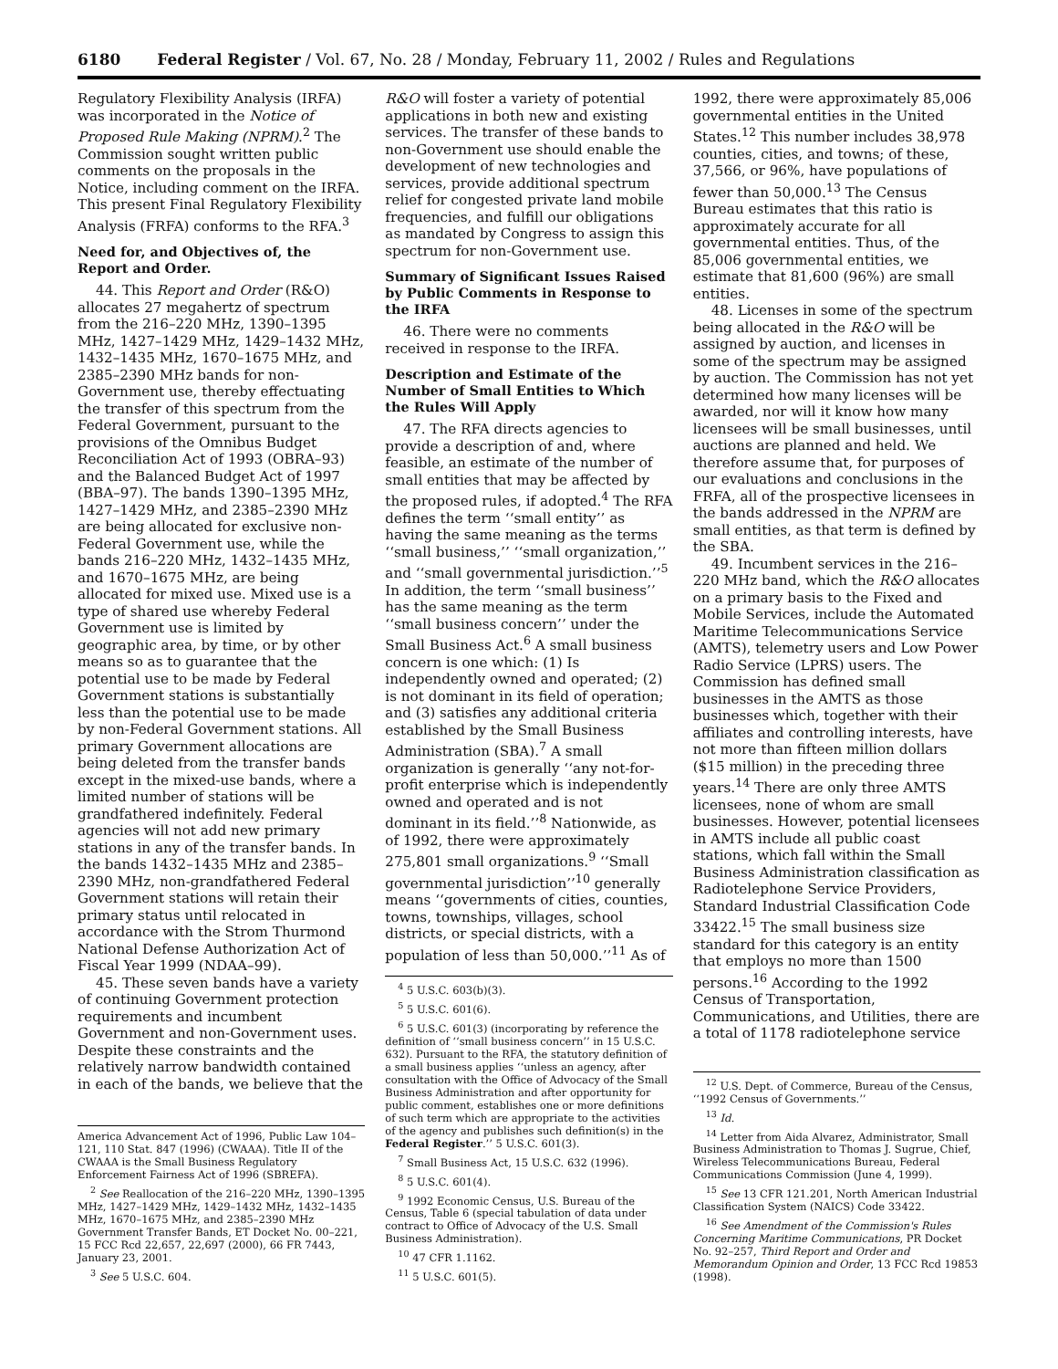6180 Federal Register / Vol. 67, No. 28 / Monday, February 11, 2002 / Rules and Regulations
Regulatory Flexibility Analysis (IRFA) was incorporated in the Notice of Proposed Rule Making (NPRM).<sup>2</sup> The Commission sought written public comments on the proposals in the Notice, including comment on the IRFA. This present Final Regulatory Flexibility Analysis (FRFA) conforms to the RFA.<sup>3</sup>
Need for, and Objectives of, the Report and Order.
44. This Report and Order (R&O) allocates 27 megahertz of spectrum from the 216–220 MHz, 1390–1395 MHz, 1427–1429 MHz, 1429–1432 MHz, 1432–1435 MHz, 1670–1675 MHz, and 2385–2390 MHz bands for non-Government use, thereby effectuating the transfer of this spectrum from the Federal Government, pursuant to the provisions of the Omnibus Budget Reconciliation Act of 1993 (OBRA–93) and the Balanced Budget Act of 1997 (BBA–97). The bands 1390–1395 MHz, 1427–1429 MHz, and 2385–2390 MHz are being allocated for exclusive non-Federal Government use, while the bands 216–220 MHz, 1432–1435 MHz, and 1670–1675 MHz, are being allocated for mixed use. Mixed use is a type of shared use whereby Federal Government use is limited by geographic area, by time, or by other means so as to guarantee that the potential use to be made by Federal Government stations is substantially less than the potential use to be made by non-Federal Government stations. All primary Government allocations are being deleted from the transfer bands except in the mixed-use bands, where a limited number of stations will be grandfathered indefinitely. Federal agencies will not add new primary stations in any of the transfer bands. In the bands 1432–1435 MHz and 2385–2390 MHz, non-grandfathered Federal Government stations will retain their primary status until relocated in accordance with the Strom Thurmond National Defense Authorization Act of Fiscal Year 1999 (NDAA–99).
45. These seven bands have a variety of continuing Government protection requirements and incumbent Government and non-Government uses. Despite these constraints and the relatively narrow bandwidth contained in each of the bands, we believe that the
America Advancement Act of 1996, Public Law 104–121, 110 Stat. 847 (1996) (CWAAA). Title II of the CWAAA is the Small Business Regulatory Enforcement Fairness Act of 1996 (SBREFA).
<sup>2</sup> See Reallocation of the 216–220 MHz, 1390–1395 MHz, 1427–1429 MHz, 1429–1432 MHz, 1432–1435 MHz, 1670–1675 MHz, and 2385–2390 MHz Government Transfer Bands, ET Docket No. 00–221, 15 FCC Rcd 22,657, 22,697 (2000), 66 FR 7443, January 23, 2001.
<sup>3</sup> See 5 U.S.C. 604.
R&O will foster a variety of potential applications in both new and existing services. The transfer of these bands to non-Government use should enable the development of new technologies and services, provide additional spectrum relief for congested private land mobile frequencies, and fulfill our obligations as mandated by Congress to assign this spectrum for non-Government use.
Summary of Significant Issues Raised by Public Comments in Response to the IRFA
46. There were no comments received in response to the IRFA.
Description and Estimate of the Number of Small Entities to Which the Rules Will Apply
47. The RFA directs agencies to provide a description of and, where feasible, an estimate of the number of small entities that may be affected by the proposed rules, if adopted.<sup>4</sup> The RFA defines the term ‘‘small entity’’ as having the same meaning as the terms ‘‘small business,’’ ‘‘small organization,’’ and ‘‘small governmental jurisdiction.’’<sup>5</sup> In addition, the term ‘‘small business’’ has the same meaning as the term ‘‘small business concern’’ under the Small Business Act.<sup>6</sup> A small business concern is one which: (1) Is independently owned and operated; (2) is not dominant in its field of operation; and (3) satisfies any additional criteria established by the Small Business Administration (SBA).<sup>7</sup> A small organization is generally ‘‘any not-for-profit enterprise which is independently owned and operated and is not dominant in its field.’’<sup>8</sup> Nationwide, as of 1992, there were approximately 275,801 small organizations.<sup>9</sup> ‘‘Small governmental jurisdiction’’<sup>10</sup> generally means ‘‘governments of cities, counties, towns, townships, villages, school districts, or special districts, with a population of less than 50,000.’’<sup>11</sup> As of
<sup>4</sup> 5 U.S.C. 603(b)(3).
<sup>5</sup> 5 U.S.C. 601(6).
<sup>6</sup> 5 U.S.C. 601(3) (incorporating by reference the definition of ‘‘small business concern’’ in 15 U.S.C. 632). Pursuant to the RFA, the statutory definition of a small business applies ‘‘unless an agency, after consultation with the Office of Advocacy of the Small Business Administration and after opportunity for public comment, establishes one or more definitions of such term which are appropriate to the activities of the agency and publishes such definition(s) in the Federal Register.’’ 5 U.S.C. 601(3).
<sup>7</sup> Small Business Act, 15 U.S.C. 632 (1996).
<sup>8</sup> 5 U.S.C. 601(4).
<sup>9</sup> 1992 Economic Census, U.S. Bureau of the Census, Table 6 (special tabulation of data under contract to Office of Advocacy of the U.S. Small Business Administration).
<sup>10</sup> 47 CFR 1.1162.
<sup>11</sup> 5 U.S.C. 601(5).
1992, there were approximately 85,006 governmental entities in the United States.<sup>12</sup> This number includes 38,978 counties, cities, and towns; of these, 37,566, or 96%, have populations of fewer than 50,000.<sup>13</sup> The Census Bureau estimates that this ratio is approximately accurate for all governmental entities. Thus, of the 85,006 governmental entities, we estimate that 81,600 (96%) are small entities.
48. Licenses in some of the spectrum being allocated in the R&O will be assigned by auction, and licenses in some of the spectrum may be assigned by auction. The Commission has not yet determined how many licenses will be awarded, nor will it know how many licensees will be small businesses, until auctions are planned and held. We therefore assume that, for purposes of our evaluations and conclusions in the FRFA, all of the prospective licensees in the bands addressed in the NPRM are small entities, as that term is defined by the SBA.
49. Incumbent services in the 216–220 MHz band, which the R&O allocates on a primary basis to the Fixed and Mobile Services, include the Automated Maritime Telecommunications Service (AMTS), telemetry users and Low Power Radio Service (LPRS) users. The Commission has defined small businesses in the AMTS as those businesses which, together with their affiliates and controlling interests, have not more than fifteen million dollars ($15 million) in the preceding three years.<sup>14</sup> There are only three AMTS licensees, none of whom are small businesses. However, potential licensees in AMTS include all public coast stations, which fall within the Small Business Administration classification as Radiotelephone Service Providers, Standard Industrial Classification Code 33422.<sup>15</sup> The small business size standard for this category is an entity that employs no more than 1500 persons.<sup>16</sup> According to the 1992 Census of Transportation, Communications, and Utilities, there are a total of 1178 radiotelephone service
<sup>12</sup> U.S. Dept. of Commerce, Bureau of the Census, ‘‘1992 Census of Governments.’’
<sup>13</sup> Id.
<sup>14</sup> Letter from Aida Alvarez, Administrator, Small Business Administration to Thomas J. Sugrue, Chief, Wireless Telecommunications Bureau, Federal Communications Commission (June 4, 1999).
<sup>15</sup> See 13 CFR 121.201, North American Industrial Classification System (NAICS) Code 33422.
<sup>16</sup> See Amendment of the Commission's Rules Concerning Maritime Communications, PR Docket No. 92–257, Third Report and Order and Memorandum Opinion and Order, 13 FCC Rcd 19853 (1998).